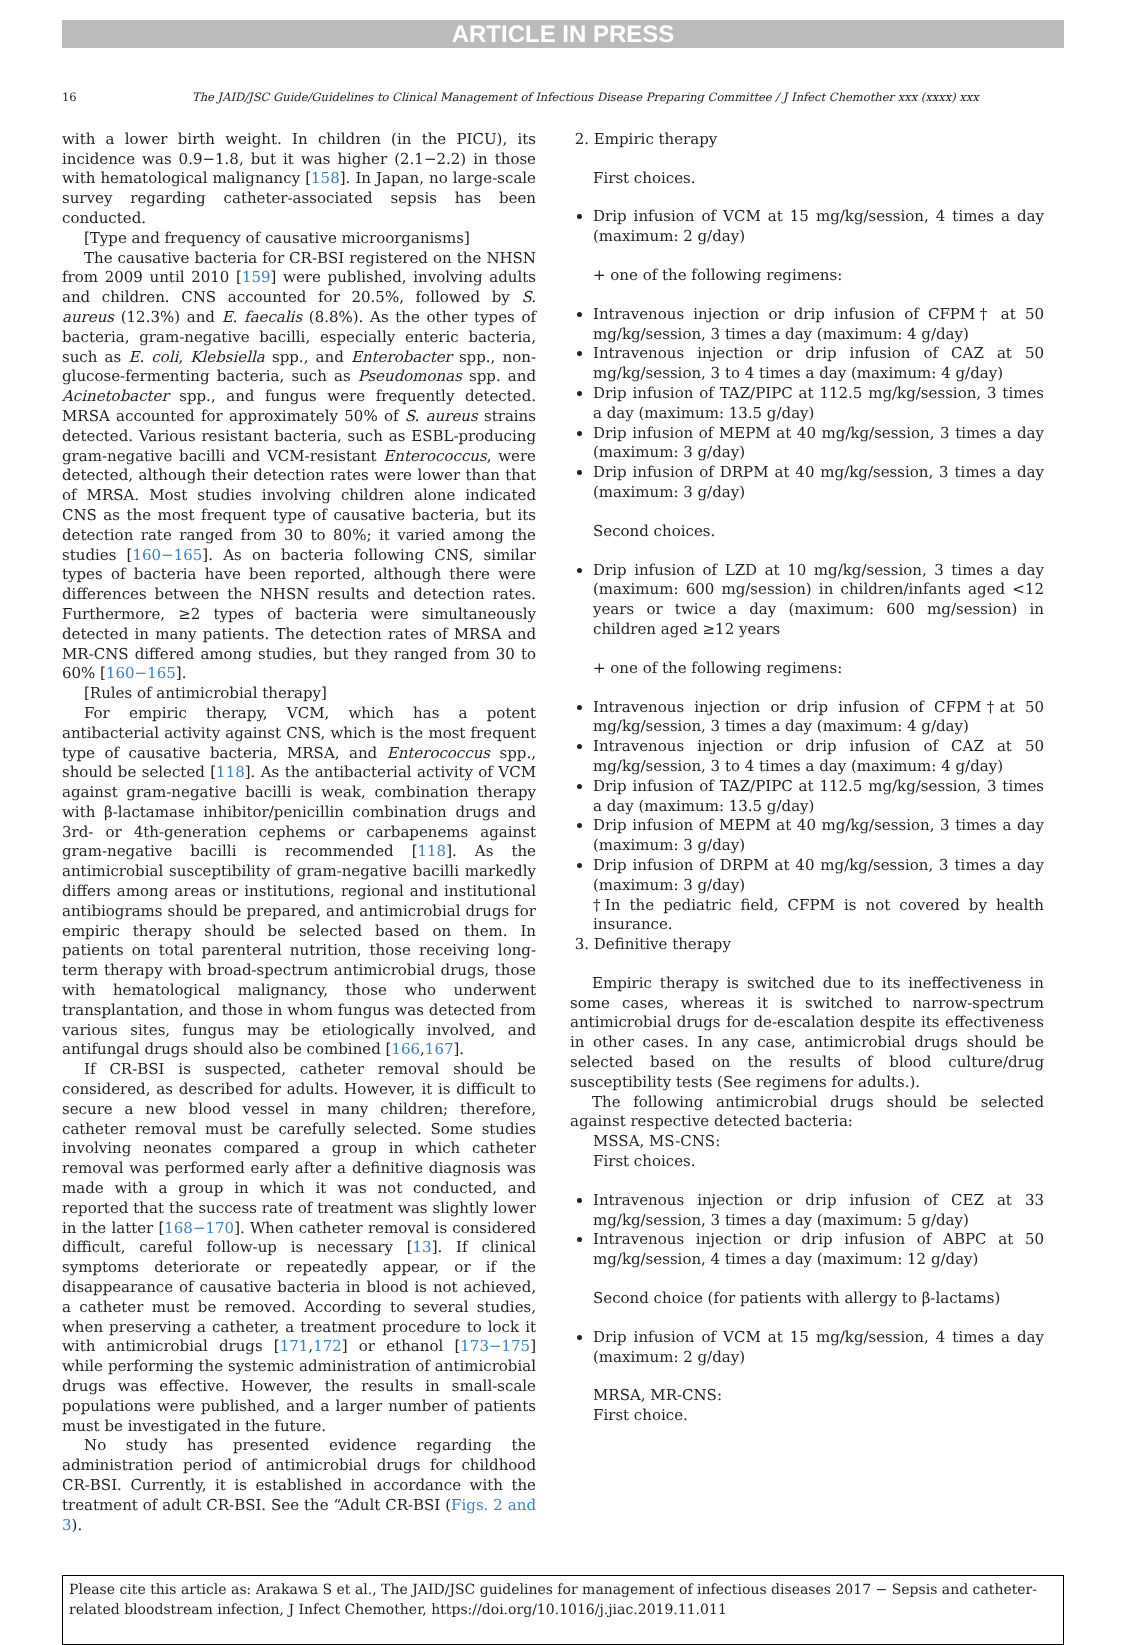ARTICLE IN PRESS
16 The JAID/JSC Guide/Guidelines to Clinical Management of Infectious Disease Preparing Committee / J Infect Chemother xxx (xxxx) xxx
with a lower birth weight. In children (in the PICU), its incidence was 0.9−1.8, but it was higher (2.1−2.2) in those with hematological malignancy [158]. In Japan, no large-scale survey regarding catheter-associated sepsis has been conducted.
[Type and frequency of causative microorganisms]
The causative bacteria for CR-BSI registered on the NHSN from 2009 until 2010 [159] were published, involving adults and children. CNS accounted for 20.5%, followed by S. aureus (12.3%) and E. faecalis (8.8%). As the other types of bacteria, gram-negative bacilli, especially enteric bacteria, such as E. coli, Klebsiella spp., and Enterobacter spp., non-glucose-fermenting bacteria, such as Pseudomonas spp. and Acinetobacter spp., and fungus were frequently detected. MRSA accounted for approximately 50% of S. aureus strains detected. Various resistant bacteria, such as ESBL-producing gram-negative bacilli and VCM-resistant Enterococcus, were detected, although their detection rates were lower than that of MRSA. Most studies involving children alone indicated CNS as the most frequent type of causative bacteria, but its detection rate ranged from 30 to 80%; it varied among the studies [160−165]. As on bacteria following CNS, similar types of bacteria have been reported, although there were differences between the NHSN results and detection rates. Furthermore, ≥2 types of bacteria were simultaneously detected in many patients. The detection rates of MRSA and MR-CNS differed among studies, but they ranged from 30 to 60% [160−165].
[Rules of antimicrobial therapy]
For empiric therapy, VCM, which has a potent antibacterial activity against CNS, which is the most frequent type of causative bacteria, MRSA, and Enterococcus spp., should be selected [118]. As the antibacterial activity of VCM against gram-negative bacilli is weak, combination therapy with β-lactamase inhibitor/penicillin combination drugs and 3rd- or 4th-generation cephems or carbapenems against gram-negative bacilli is recommended [118]. As the antimicrobial susceptibility of gram-negative bacilli markedly differs among areas or institutions, regional and institutional antibiograms should be prepared, and antimicrobial drugs for empiric therapy should be selected based on them. In patients on total parenteral nutrition, those receiving long-term therapy with broad-spectrum antimicrobial drugs, those with hematological malignancy, those who underwent transplantation, and those in whom fungus was detected from various sites, fungus may be etiologically involved, and antifungal drugs should also be combined [166,167].
If CR-BSI is suspected, catheter removal should be considered, as described for adults. However, it is difficult to secure a new blood vessel in many children; therefore, catheter removal must be carefully selected. Some studies involving neonates compared a group in which catheter removal was performed early after a definitive diagnosis was made with a group in which it was not conducted, and reported that the success rate of treatment was slightly lower in the latter [168−170]. When catheter removal is considered difficult, careful follow-up is necessary [13]. If clinical symptoms deteriorate or repeatedly appear, or if the disappearance of causative bacteria in blood is not achieved, a catheter must be removed. According to several studies, when preserving a catheter, a treatment procedure to lock it with antimicrobial drugs [171,172] or ethanol [173−175] while performing the systemic administration of antimicrobial drugs was effective. However, the results in small-scale populations were published, and a larger number of patients must be investigated in the future.
No study has presented evidence regarding the administration period of antimicrobial drugs for childhood CR-BSI. Currently, it is established in accordance with the treatment of adult CR-BSI. See the “Adult CR-BSI (Figs. 2 and 3).
2. Empiric therapy
First choices.
Drip infusion of VCM at 15 mg/kg/session, 4 times a day (maximum: 2 g/day)
+ one of the following regimens:
Intravenous injection or drip infusion of CFPM† at 50 mg/kg/session, 3 times a day (maximum: 4 g/day)
Intravenous injection or drip infusion of CAZ at 50 mg/kg/session, 3 to 4 times a day (maximum: 4 g/day)
Drip infusion of TAZ/PIPC at 112.5 mg/kg/session, 3 times a day (maximum: 13.5 g/day)
Drip infusion of MEPM at 40 mg/kg/session, 3 times a day (maximum: 3 g/day)
Drip infusion of DRPM at 40 mg/kg/session, 3 times a day (maximum: 3 g/day)
Second choices.
Drip infusion of LZD at 10 mg/kg/session, 3 times a day (maximum: 600 mg/session) in children/infants aged <12 years or twice a day (maximum: 600 mg/session) in children aged ≥12 years
+ one of the following regimens:
Intravenous injection or drip infusion of CFPM†at 50 mg/kg/session, 3 times a day (maximum: 4 g/day)
Intravenous injection or drip infusion of CAZ at 50 mg/kg/session, 3 to 4 times a day (maximum: 4 g/day)
Drip infusion of TAZ/PIPC at 112.5 mg/kg/session, 3 times a day (maximum: 13.5 g/day)
Drip infusion of MEPM at 40 mg/kg/session, 3 times a day (maximum: 3 g/day)
Drip infusion of DRPM at 40 mg/kg/session, 3 times a day (maximum: 3 g/day)
†In the pediatric field, CFPM is not covered by health insurance.
3. Definitive therapy
Empiric therapy is switched due to its ineffectiveness in some cases, whereas it is switched to narrow-spectrum antimicrobial drugs for de-escalation despite its effectiveness in other cases. In any case, antimicrobial drugs should be selected based on the results of blood culture/drug susceptibility tests (See regimens for adults.).
The following antimicrobial drugs should be selected against respective detected bacteria:
MSSA, MS-CNS:
First choices.
Intravenous injection or drip infusion of CEZ at 33 mg/kg/session, 3 times a day (maximum: 5 g/day)
Intravenous injection or drip infusion of ABPC at 50 mg/kg/session, 4 times a day (maximum: 12 g/day)
Second choice (for patients with allergy to β-lactams)
Drip infusion of VCM at 15 mg/kg/session, 4 times a day (maximum: 2 g/day)
MRSA, MR-CNS:
First choice.
Please cite this article as: Arakawa S et al., The JAID/JSC guidelines for management of infectious diseases 2017 − Sepsis and catheter-related bloodstream infection, J Infect Chemother, https://doi.org/10.1016/j.jiac.2019.11.011